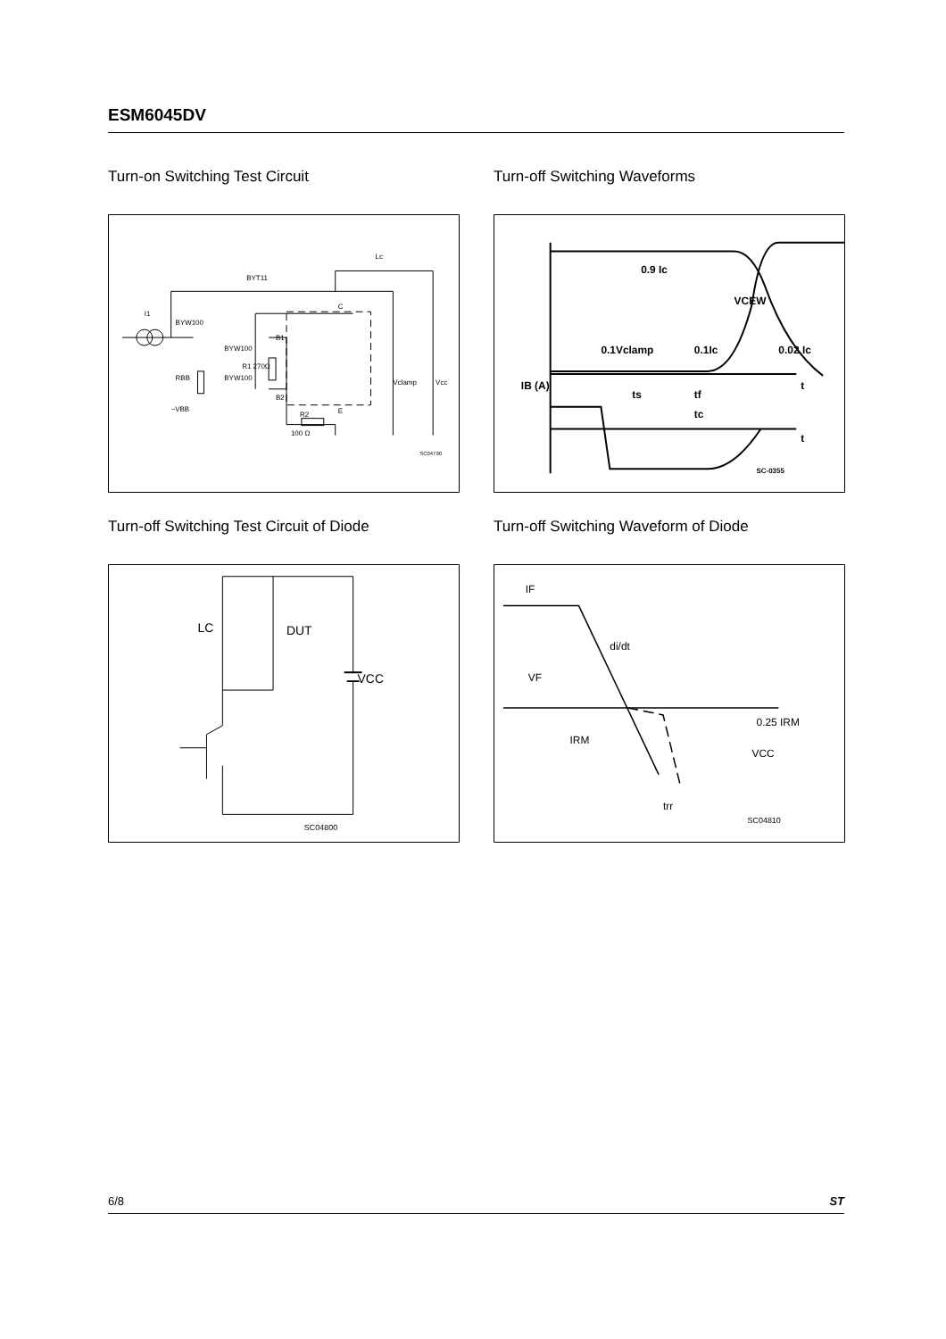ESM6045DV
Turn-on Switching Test Circuit
I1
BYW100
BYT11
Lc
BYW100
BYW100
R1 270Ω
RBB
−VBB
B1
B2
C
E
R2
100 Ω
Vclamp
Vcc
SC04790
Turn-off Switching Waveforms
0.9 Ic
VCEW
0.1Vclamp
0.1Ic
0.02 Ic
IB (A)
ts
tf
tc
t
t
SC-0355
Turn-off Switching Test Circuit of Diode
LC
DUT
VCC
SC04800
Turn-off Switching Waveform of Diode
IF
di/dt
VF
IRM
0.25 IRM
VCC
trr
SC04810
6/8 ST